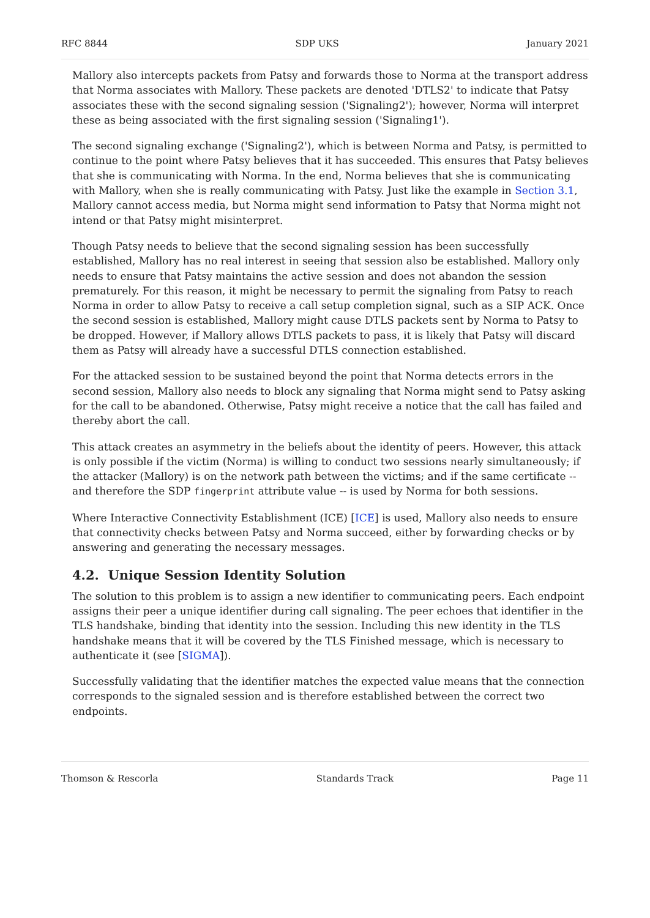RFC 8844 SDP UKS January 2021
Mallory also intercepts packets from Patsy and forwards those to Norma at the transport address that Norma associates with Mallory. These packets are denoted 'DTLS2' to indicate that Patsy associates these with the second signaling session ('Signaling2'); however, Norma will interpret these as being associated with the first signaling session ('Signaling1').
The second signaling exchange ('Signaling2'), which is between Norma and Patsy, is permitted to continue to the point where Patsy believes that it has succeeded. This ensures that Patsy believes that she is communicating with Norma. In the end, Norma believes that she is communicating with Mallory, when she is really communicating with Patsy. Just like the example in Section 3.1, Mallory cannot access media, but Norma might send information to Patsy that Norma might not intend or that Patsy might misinterpret.
Though Patsy needs to believe that the second signaling session has been successfully established, Mallory has no real interest in seeing that session also be established. Mallory only needs to ensure that Patsy maintains the active session and does not abandon the session prematurely. For this reason, it might be necessary to permit the signaling from Patsy to reach Norma in order to allow Patsy to receive a call setup completion signal, such as a SIP ACK. Once the second session is established, Mallory might cause DTLS packets sent by Norma to Patsy to be dropped. However, if Mallory allows DTLS packets to pass, it is likely that Patsy will discard them as Patsy will already have a successful DTLS connection established.
For the attacked session to be sustained beyond the point that Norma detects errors in the second session, Mallory also needs to block any signaling that Norma might send to Patsy asking for the call to be abandoned. Otherwise, Patsy might receive a notice that the call has failed and thereby abort the call.
This attack creates an asymmetry in the beliefs about the identity of peers. However, this attack is only possible if the victim (Norma) is willing to conduct two sessions nearly simultaneously; if the attacker (Mallory) is on the network path between the victims; and if the same certificate -- and therefore the SDP fingerprint attribute value -- is used by Norma for both sessions.
Where Interactive Connectivity Establishment (ICE) [ICE] is used, Mallory also needs to ensure that connectivity checks between Patsy and Norma succeed, either by forwarding checks or by answering and generating the necessary messages.
4.2. Unique Session Identity Solution
The solution to this problem is to assign a new identifier to communicating peers. Each endpoint assigns their peer a unique identifier during call signaling. The peer echoes that identifier in the TLS handshake, binding that identity into the session. Including this new identity in the TLS handshake means that it will be covered by the TLS Finished message, which is necessary to authenticate it (see [SIGMA]).
Successfully validating that the identifier matches the expected value means that the connection corresponds to the signaled session and is therefore established between the correct two endpoints.
Thomson & Rescorla Standards Track Page 11